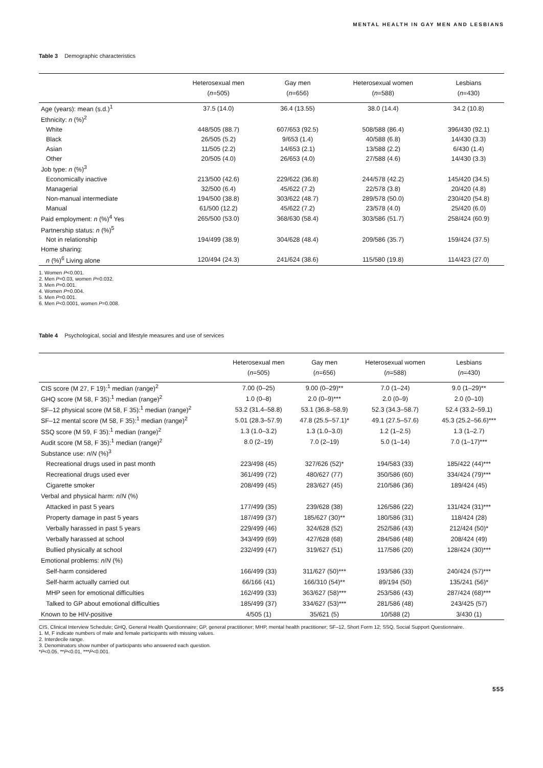MENTAL HEALTH IN GAY MEN AND LESBIANS
Table 3 Demographic characteristics
| | Heterosexual men ( n =505) | Gay men ( n =656) | Heterosexual women ( n =588) | Lesbians ( n =430) |
| --- | --- | --- | --- | --- |
| Age (years): mean (s.d.)<sup>1</sup> | 37.5 (14.0) | 36.4 (13.55) | 38.0 (14.4) | 34.2 (10.8) |
| Ethnicity: n (%)<sup>2</sup> | | | | |
| White | 448/505 (88.7) | 607/653 (92.5) | 508/588 (86.4) | 396/430 (92.1) |
| Black | 26/505 (5.2) | 9/653 (1.4) | 40/588 (6.8) | 14/430 (3.3) |
| Asian | 11/505 (2.2) | 14/653 (2.1) | 13/588 (2.2) | 6/430 (1.4) |
| Other | 20/505 (4.0) | 26/653 (4.0) | 27/588 (4.6) | 14/430 (3.3) |
| Job type: n (%)<sup>3</sup> | | | | |
| Economically inactive | 213/500 (42.6) | 229/622 (36.8) | 244/578 (42.2) | 145/420 (34.5) |
| Managerial | 32/500 (6.4) | 45/622 (7.2) | 22/578 (3.8) | 20/420 (4.8) |
| Non-manual intermediate | 194/500 (38.8) | 303/622 (48.7) | 289/578 (50.0) | 230/420 (54.8) |
| Manual | 61/500 (12.2) | 45/622 (7.2) | 23/578 (4.0) | 25/420 (6.0) |
| Paid employment: n (%)<sup>4</sup> Yes | 265/500 (53.0) | 368/630 (58.4) | 303/586 (51.7) | 258/424 (60.9) |
| Partnership status: n (%)<sup>5</sup> | | | | |
| Not in relationship | 194/499 (38.9) | 304/628 (48.4) | 209/586 (35.7) | 159/424 (37.5) |
| Home sharing: | | | | |
| n (%)<sup>6</sup> Living alone | 120/494 (24.3) | 241/624 (38.6) | 115/580 (19.8) | 114/423 (27.0) |
1. Women P<0.001.
2. Men P=0.03, women P=0.032.
3. Men P=0.001.
4. Women P=0.004.
5. Men P=0.001.
6. Men P<0.0001, women P=0.008.
Table 4 Psychological, social and lifestyle measures and use of services
| | Heterosexual men ( n =505) | Gay men ( n =656) | Heterosexual women ( n =588) | Lesbians ( n =430) |
| --- | --- | --- | --- | --- |
| CIS score (M 27, F 19):<sup>1</sup> median (range)<sup>2</sup> | 7.00 (0–25) | 9.00 (0–29)** | 7.0 (1–24) | 9.0 (1–29)** |
| GHQ score (M 58, F 35):<sup>1</sup> median (range)<sup>2</sup> | 1.0 (0–8) | 2.0 (0–9)*** | 2.0 (0–9) | 2.0 (0–10) |
| SF–12 physical score (M 58, F 35):<sup>1</sup> median (range)<sup>2</sup> | 53.2 (31.4–58.8) | 53.1 (36.8–58.9) | 52.3 (34.3–58.7) | 52.4 (33.2–59.1) |
| SF–12 mental score (M 58, F 35):<sup>1</sup> median (range)<sup>2</sup> | 5.01 (28.3–57.9) | 47.8 (25.5–57.1)* | 49.1 (27.5–57.6) | 45.3 (25.2–56.6)*** |
| SSQ score (M 59, F 35):<sup>1</sup> median (range)<sup>2</sup> | 1.3 (1.0–3.2) | 1.3 (1.0–3.0) | 1.2 (1–2.5) | 1.3 (1–2.7) |
| Audit score (M 58, F 35):<sup>1</sup> median (range)<sup>2</sup> | 8.0 (2–19) | 7.0 (2–19) | 5.0 (1–14) | 7.0 (1–17)*** |
| Substance use: n / N (%)<sup>3</sup> | | | | |
| Recreational drugs used in past month | 223/498 (45) | 327/626 (52)* | 194/583 (33) | 185/422 (44)*** |
| Recreational drugs used ever | 361/499 (72) | 480/627 (77) | 350/586 (60) | 334/424 (79)*** |
| Cigarette smoker | 208/499 (45) | 283/627 (45) | 210/586 (36) | 189/424 (45) |
| Verbal and physical harm: n / N (%) | | | | |
| Attacked in past 5 years | 177/499 (35) | 239/628 (38) | 126/586 (22) | 131/424 (31)*** |
| Property damage in past 5 years | 187/499 (37) | 185/627 (30)** | 180/586 (31) | 118/424 (28) |
| Verbally harassed in past 5 years | 229/499 (46) | 324/628 (52) | 252/586 (43) | 212/424 (50)* |
| Verbally harassed at school | 343/499 (69) | 427/628 (68) | 284/586 (48) | 208/424 (49) |
| Bullied physically at school | 232/499 (47) | 319/627 (51) | 117/586 (20) | 128/424 (30)*** |
| Emotional problems: n / N (%) | | | | |
| Self-harm considered | 166/499 (33) | 311/627 (50)*** | 193/586 (33) | 240/424 (57)*** |
| Self-harm actually carried out | 66/166 (41) | 166/310 (54)** | 89/194 (50) | 135/241 (56)* |
| MHP seen for emotional difficulties | 162/499 (33) | 363/627 (58)*** | 253/586 (43) | 287/424 (68)*** |
| Talked to GP about emotional difficulties | 185/499 (37) | 334/627 (53)*** | 281/586 (48) | 243/425 (57) |
| Known to be HIV-positive | 4/505 (1) | 35/621 (5) | 10/588 (2) | 3/430 (1) |
CIS, Clinical Interview Schedule; GHQ, General Health Questionnaire; GP, general practitioner; MHP, mental health practitioner; SF–12, Short Form 12; SSQ, Social Support Questionnaire.
1. M, F indicate numbers of male and female participants with missing values.
2. Interdecile range.
3. Denominators show number of participants who answered each question.
*P<0.05, **P<0.01, ***P<0.001.
555